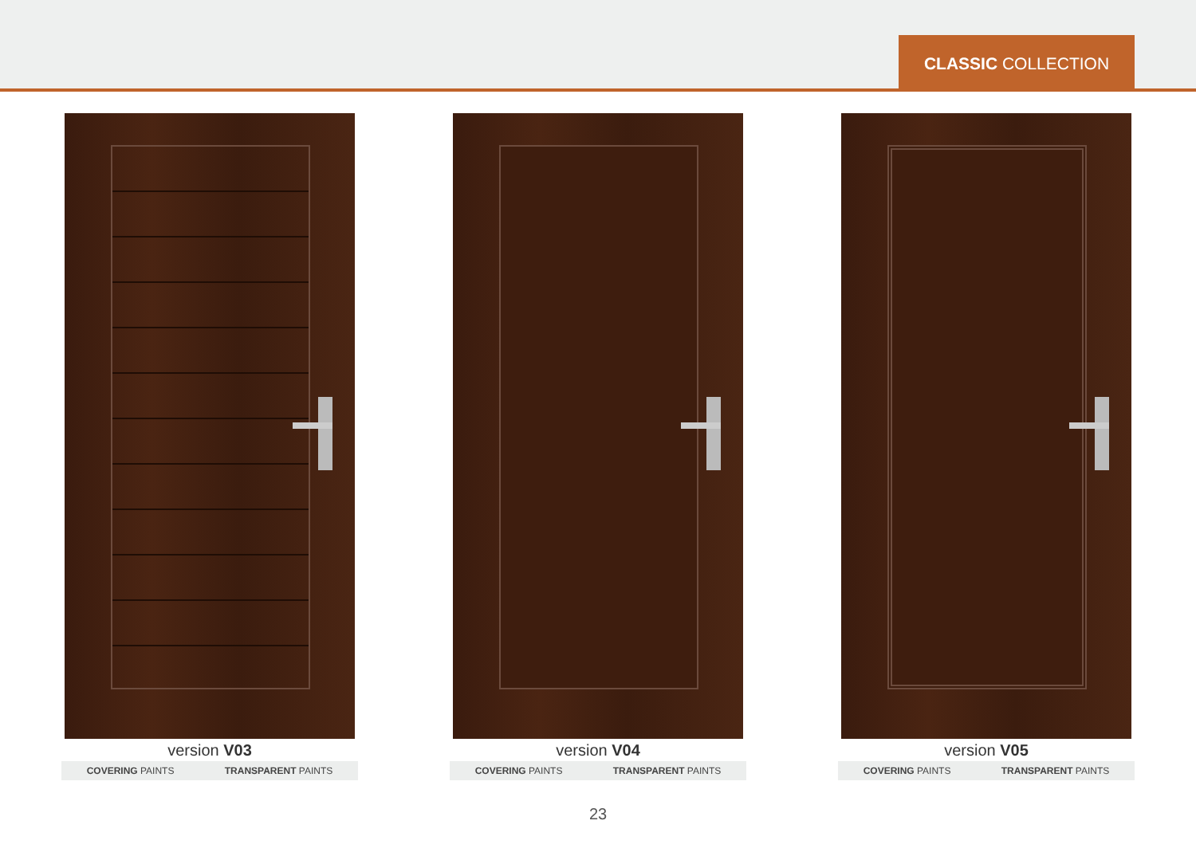CLASSIC COLLECTION
version V03
COVERING PAINTS TRANSPARENT PAINTS
version V04
COVERING PAINTS TRANSPARENT PAINTS
version V05
COVERING PAINTS TRANSPARENT PAINTS
23